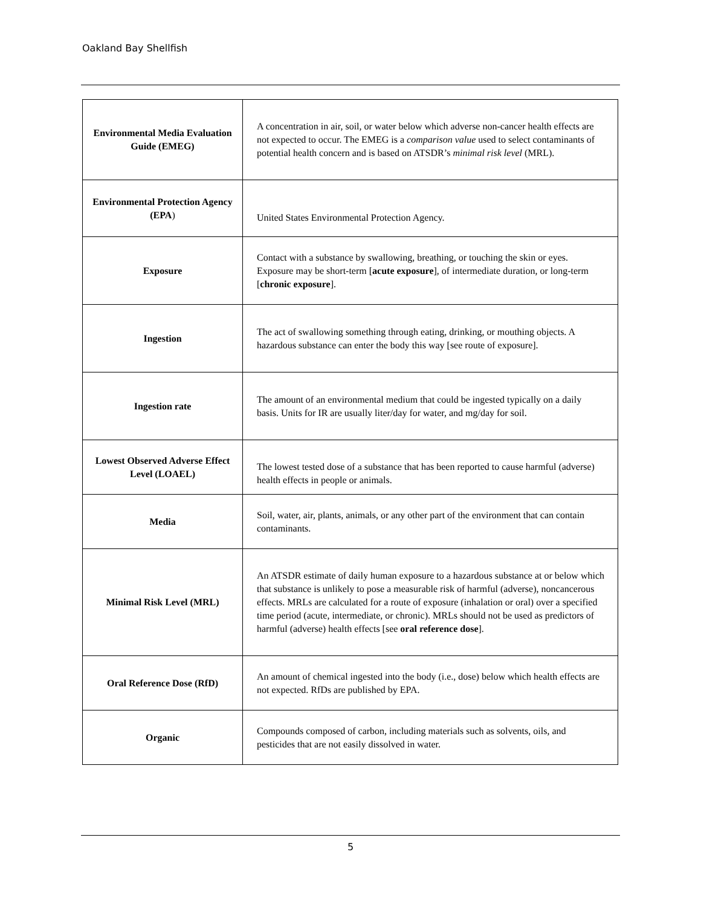Oakland Bay Shellfish
| Environmental Media Evaluation Guide (EMEG) | A concentration in air, soil, or water below which adverse non-cancer health effects are not expected to occur. The EMEG is a comparison value used to select contaminants of potential health concern and is based on ATSDR’s minimal risk level (MRL). |
| Environmental Protection Agency (EPA ) | United States Environmental Protection Agency. |
| Exposure | Contact with a substance by swallowing, breathing, or touching the skin or eyes. Exposure may be short-term [ acute exposure ], of intermediate duration, or long-term [ chronic exposure ]. |
| Ingestion | The act of swallowing something through eating, drinking, or mouthing objects. A hazardous substance can enter the body this way [see route of exposure]. |
| Ingestion rate | The amount of an environmental medium that could be ingested typically on a daily basis. Units for IR are usually liter/day for water, and mg/day for soil. |
| Lowest Observed Adverse Effect Level (LOAEL) | The lowest tested dose of a substance that has been reported to cause harmful (adverse) health effects in people or animals. |
| Media | Soil, water, air, plants, animals, or any other part of the environment that can contain contaminants. |
| Minimal Risk Level (MRL) | An ATSDR estimate of daily human exposure to a hazardous substance at or below which that substance is unlikely to pose a measurable risk of harmful (adverse), noncancerous effects. MRLs are calculated for a route of exposure (inhalation or oral) over a specified time period (acute, intermediate, or chronic). MRLs should not be used as predictors of harmful (adverse) health effects [see oral reference dose ]. |
| Oral Reference Dose (RfD) | An amount of chemical ingested into the body (i.e., dose) below which health effects are not expected. RfDs are published by EPA. |
| Organic | Compounds composed of carbon, including materials such as solvents, oils, and pesticides that are not easily dissolved in water. |
5